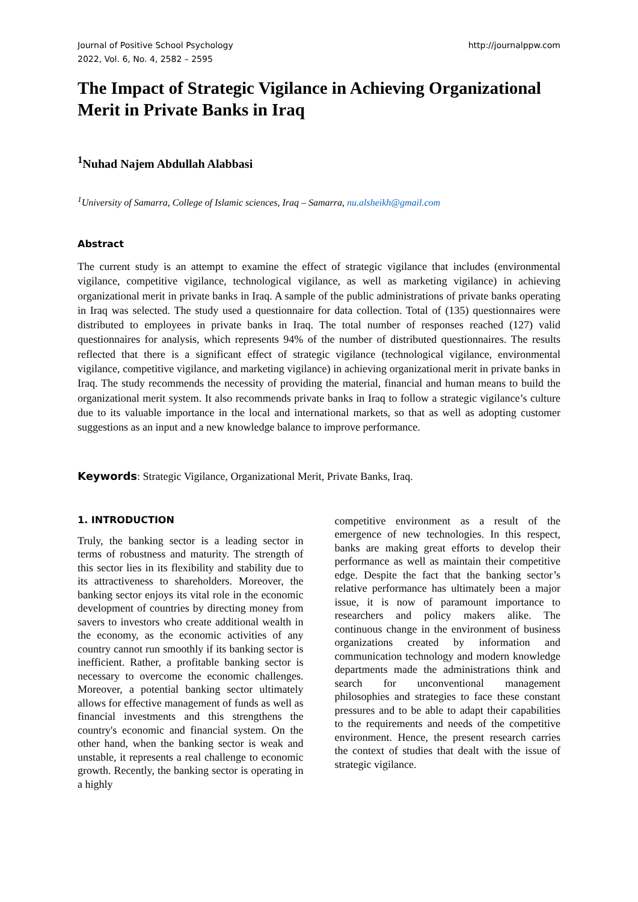Journal of Positive School Psychology
2022, Vol. 6, No. 4, 2582 – 2595
http://journalppw.com
The Impact of Strategic Vigilance in Achieving Organizational Merit in Private Banks in Iraq
<sup>1</sup> Nuhad Najem Abdullah Alabbasi
<sup>1</sup> University of Samarra, College of Islamic sciences, Iraq – Samarra, nu.alsheikh@gmail.com
Abstract
The current study is an attempt to examine the effect of strategic vigilance that includes (environmental vigilance, competitive vigilance, technological vigilance, as well as marketing vigilance) in achieving organizational merit in private banks in Iraq. A sample of the public administrations of private banks operating in Iraq was selected. The study used a questionnaire for data collection. Total of (135) questionnaires were distributed to employees in private banks in Iraq. The total number of responses reached (127) valid questionnaires for analysis, which represents 94% of the number of distributed questionnaires. The results reflected that there is a significant effect of strategic vigilance (technological vigilance, environmental vigilance, competitive vigilance, and marketing vigilance) in achieving organizational merit in private banks in Iraq. The study recommends the necessity of providing the material, financial and human means to build the organizational merit system. It also recommends private banks in Iraq to follow a strategic vigilance’s culture due to its valuable importance in the local and international markets, so that as well as adopting customer suggestions as an input and a new knowledge balance to improve performance.
Keywords: Strategic Vigilance, Organizational Merit, Private Banks, Iraq.
1. INTRODUCTION
Truly, the banking sector is a leading sector in terms of robustness and maturity. The strength of this sector lies in its flexibility and stability due to its attractiveness to shareholders. Moreover, the banking sector enjoys its vital role in the economic development of countries by directing money from savers to investors who create additional wealth in the economy, as the economic activities of any country cannot run smoothly if its banking sector is inefficient. Rather, a profitable banking sector is necessary to overcome the economic challenges. Moreover, a potential banking sector ultimately allows for effective management of funds as well as financial investments and this strengthens the country's economic and financial system. On the other hand, when the banking sector is weak and unstable, it represents a real challenge to economic growth. Recently, the banking sector is operating in a highly
competitive environment as a result of the emergence of new technologies. In this respect, banks are making great efforts to develop their performance as well as maintain their competitive edge. Despite the fact that the banking sector’s relative performance has ultimately been a major issue, it is now of paramount importance to researchers and policy makers alike. The continuous change in the environment of business organizations created by information and communication technology and modern knowledge departments made the administrations think and search for unconventional management philosophies and strategies to face these constant pressures and to be able to adapt their capabilities to the requirements and needs of the competitive environment. Hence, the present research carries the context of studies that dealt with the issue of strategic vigilance.